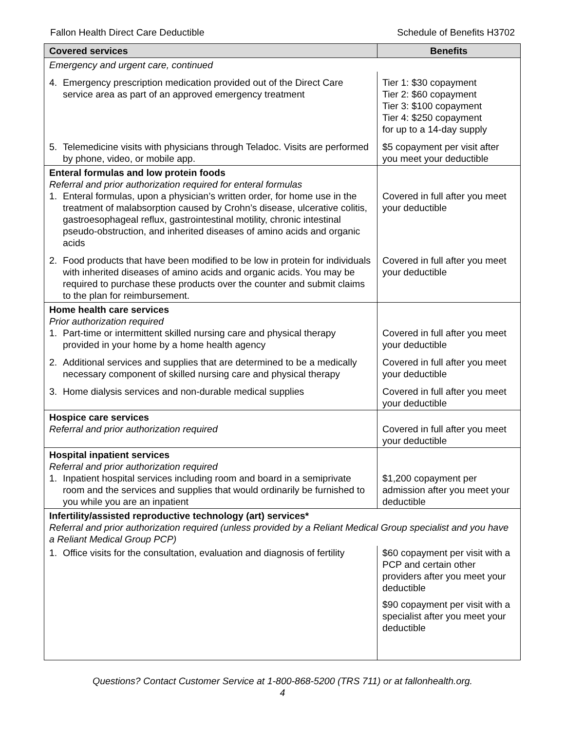Fallon Health Direct Care Deductible Schedule of Benefits H3702
| Covered services | Benefits |
| --- | --- |
| Emergency and urgent care, continued | |
| 4. Emergency prescription medication provided out of the Direct Care service area as part of an approved emergency treatment | Tier 1: $30 copayment Tier 2: $60 copayment Tier 3: $100 copayment Tier 4: $250 copayment for up to a 14-day supply |
| 5. Telemedicine visits with physicians through Teladoc. Visits are performed by phone, video, or mobile app. | $5 copayment per visit after you meet your deductible |
| Enteral formulas and low protein foods Referral and prior authorization required for enteral formulas 1. Enteral formulas, upon a physician’s written order, for home use in the treatment of malabsorption caused by Crohn’s disease, ulcerative colitis, gastroesophageal reflux, gastrointestinal motility, chronic intestinal pseudo-obstruction, and inherited diseases of amino acids and organic acids | Covered in full after you meet your deductible |
| 2. Food products that have been modified to be low in protein for individuals with inherited diseases of amino acids and organic acids. You may be required to purchase these products over the counter and submit claims to the plan for reimbursement. | Covered in full after you meet your deductible |
| Home health care services Prior authorization required 1. Part-time or intermittent skilled nursing care and physical therapy provided in your home by a home health agency | Covered in full after you meet your deductible |
| 2. Additional services and supplies that are determined to be a medically necessary component of skilled nursing care and physical therapy | Covered in full after you meet your deductible |
| 3. Home dialysis services and non-durable medical supplies | Covered in full after you meet your deductible |
| Hospice care services Referral and prior authorization required | Covered in full after you meet your deductible |
| Hospital inpatient services Referral and prior authorization required 1. Inpatient hospital services including room and board in a semiprivate room and the services and supplies that would ordinarily be furnished to you while you are an inpatient | $1,200 copayment per admission after you meet your deductible |
| Infertility/assisted reproductive technology (art) services* Referral and prior authorization required (unless provided by a Reliant Medical Group specialist and you have a Reliant Medical Group PCP) | |
| 1. Office visits for the consultation, evaluation and diagnosis of fertility | $60 copayment per visit with a PCP and certain other providers after you meet your deductible $90 copayment per visit with a specialist after you meet your deductible |
Questions? Contact Customer Service at 1-800-868-5200 (TRS 711) or at fallonhealth.org.
4